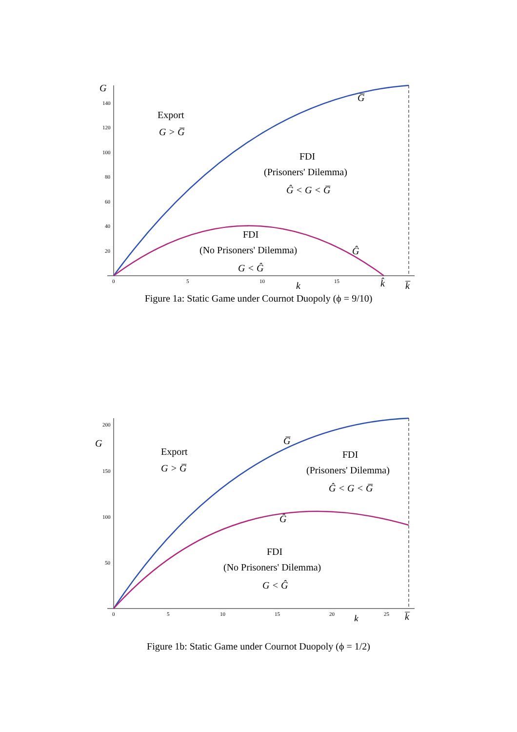140
120
100
80
60
40
20
0
5
10
15
G
G̅
Export
G > G̅
FDI
(Prisoners' Dilemma)
Ĝ < G < G̅
FDI
(No Prisoners' Dilemma)
G < Ĝ
Ĝ
k
k̂
k̅
Figure 1a: Static Game under Cournot Duopoly (ϕ = 9/10)
200
150
100
50
0
5
10
15
20
25
G
G̅
Export
G > G̅
FDI
(Prisoners' Dilemma)
Ĝ < G < G̅
Ĝ
FDI
(No Prisoners' Dilemma)
G < Ĝ
k
k̅
Figure 1b: Static Game under Cournot Duopoly (ϕ = 1/2)